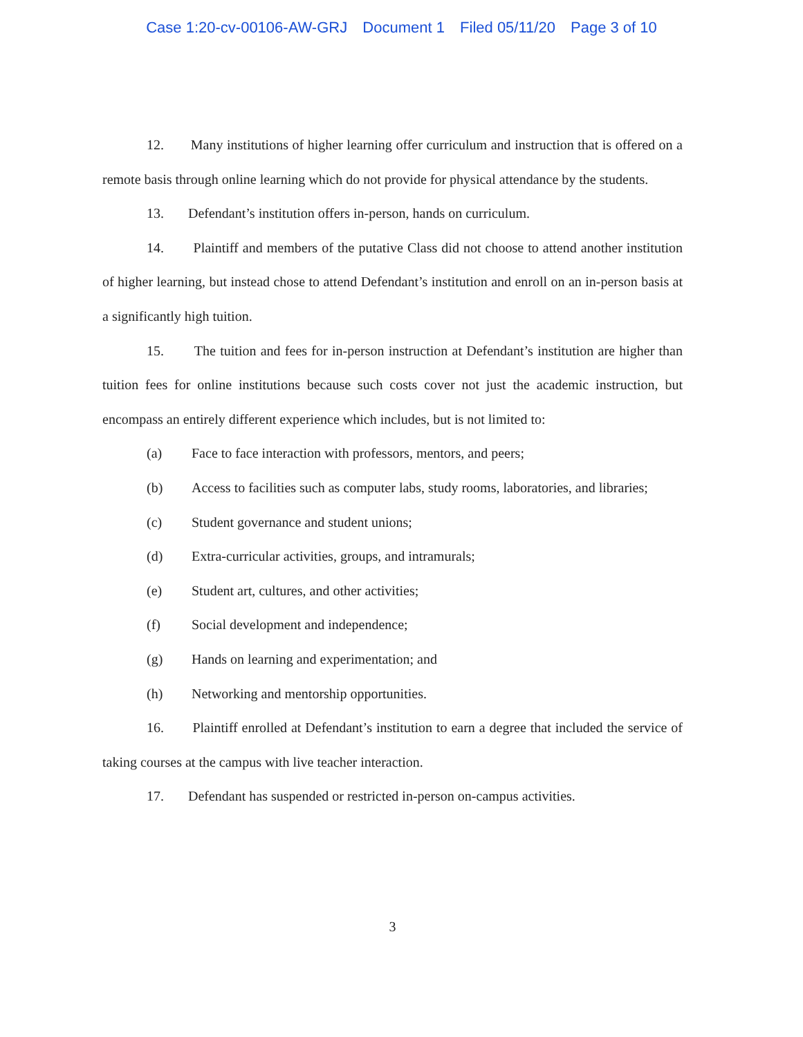Case 1:20-cv-00106-AW-GRJ Document 1 Filed 05/11/20 Page 3 of 10
12. Many institutions of higher learning offer curriculum and instruction that is offered on a remote basis through online learning which do not provide for physical attendance by the students.
13. Defendant’s institution offers in-person, hands on curriculum.
14. Plaintiff and members of the putative Class did not choose to attend another institution of higher learning, but instead chose to attend Defendant’s institution and enroll on an in-person basis at a significantly high tuition.
15. The tuition and fees for in-person instruction at Defendant’s institution are higher than tuition fees for online institutions because such costs cover not just the academic instruction, but encompass an entirely different experience which includes, but is not limited to:
(a) Face to face interaction with professors, mentors, and peers;
(b) Access to facilities such as computer labs, study rooms, laboratories, and libraries;
(c) Student governance and student unions;
(d) Extra-curricular activities, groups, and intramurals;
(e) Student art, cultures, and other activities;
(f) Social development and independence;
(g) Hands on learning and experimentation; and
(h) Networking and mentorship opportunities.
16. Plaintiff enrolled at Defendant’s institution to earn a degree that included the service of taking courses at the campus with live teacher interaction.
17. Defendant has suspended or restricted in-person on-campus activities.
3